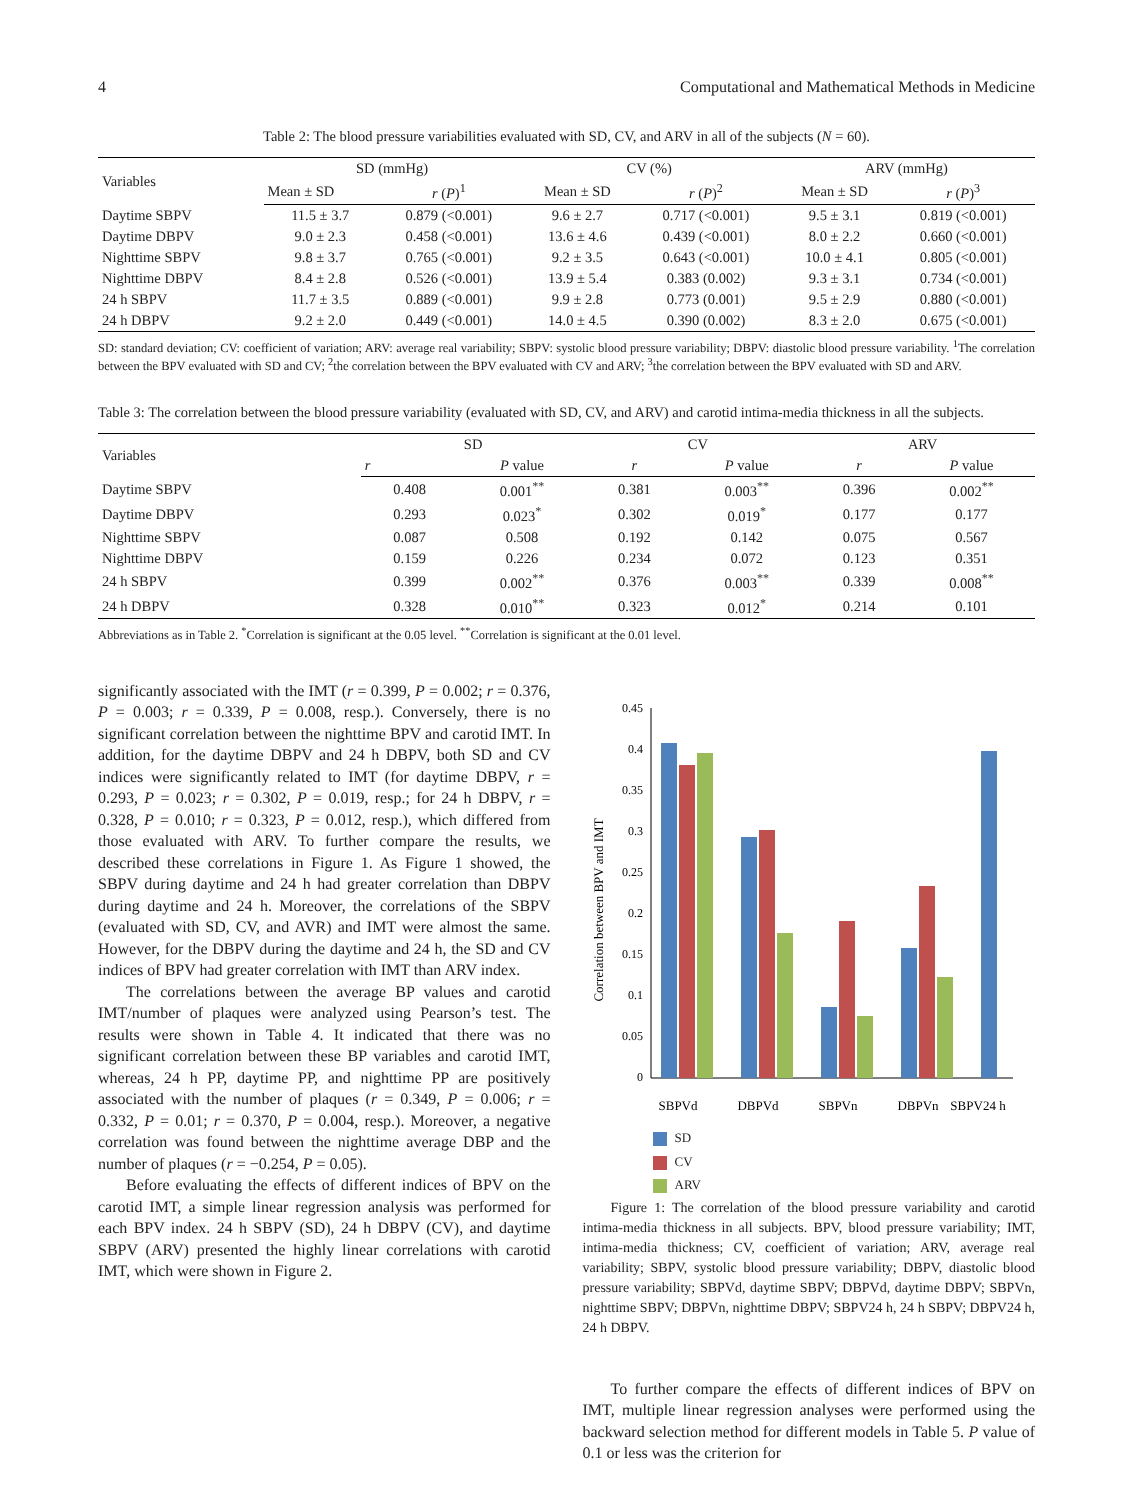4 Computational and Mathematical Methods in Medicine
Table 2: The blood pressure variabilities evaluated with SD, CV, and ARV in all of the subjects (N = 60).
| Variables | SD (mmHg) | | CV (%) | | ARV (mmHg) | |
| --- | --- | --- | --- | --- | --- | --- |
| | Mean ± SD | r ( P )<sup>1</sup> | Mean ± SD | r ( P )<sup>2</sup> | Mean ± SD | r ( P )<sup>3</sup> |
| Daytime SBPV | 11.5 ± 3.7 | 0.879 (<0.001) | 9.6 ± 2.7 | 0.717 (<0.001) | 9.5 ± 3.1 | 0.819 (<0.001) |
| Daytime DBPV | 9.0 ± 2.3 | 0.458 (<0.001) | 13.6 ± 4.6 | 0.439 (<0.001) | 8.0 ± 2.2 | 0.660 (<0.001) |
| Nighttime SBPV | 9.8 ± 3.7 | 0.765 (<0.001) | 9.2 ± 3.5 | 0.643 (<0.001) | 10.0 ± 4.1 | 0.805 (<0.001) |
| Nighttime DBPV | 8.4 ± 2.8 | 0.526 (<0.001) | 13.9 ± 5.4 | 0.383 (0.002) | 9.3 ± 3.1 | 0.734 (<0.001) |
| 24 h SBPV | 11.7 ± 3.5 | 0.889 (<0.001) | 9.9 ± 2.8 | 0.773 (0.001) | 9.5 ± 2.9 | 0.880 (<0.001) |
| 24 h DBPV | 9.2 ± 2.0 | 0.449 (<0.001) | 14.0 ± 4.5 | 0.390 (0.002) | 8.3 ± 2.0 | 0.675 (<0.001) |
SD: standard deviation; CV: coefficient of variation; ARV: average real variability; SBPV: systolic blood pressure variability; DBPV: diastolic blood pressure variability. <sup>1</sup>The correlation between the BPV evaluated with SD and CV; <sup>2</sup>the correlation between the BPV evaluated with CV and ARV; <sup>3</sup>the correlation between the BPV evaluated with SD and ARV.
Table 3: The correlation between the blood pressure variability (evaluated with SD, CV, and ARV) and carotid intima-media thickness in all the subjects.
| Variables | SD | | CV | | ARV | |
| --- | --- | --- | --- | --- | --- | --- |
| | r | P value | r | P value | r | P value |
| Daytime SBPV | 0.408 | 0.001<sup>**</sup> | 0.381 | 0.003<sup>**</sup> | 0.396 | 0.002<sup>**</sup> |
| Daytime DBPV | 0.293 | 0.023<sup>*</sup> | 0.302 | 0.019<sup>*</sup> | 0.177 | 0.177 |
| Nighttime SBPV | 0.087 | 0.508 | 0.192 | 0.142 | 0.075 | 0.567 |
| Nighttime DBPV | 0.159 | 0.226 | 0.234 | 0.072 | 0.123 | 0.351 |
| 24 h SBPV | 0.399 | 0.002<sup>**</sup> | 0.376 | 0.003<sup>**</sup> | 0.339 | 0.008<sup>**</sup> |
| 24 h DBPV | 0.328 | 0.010<sup>**</sup> | 0.323 | 0.012<sup>*</sup> | 0.214 | 0.101 |
Abbreviations as in Table 2. <sup>*</sup>Correlation is significant at the 0.05 level. <sup>**</sup>Correlation is significant at the 0.01 level.
significantly associated with the IMT (r = 0.399, P = 0.002; r = 0.376, P = 0.003; r = 0.339, P = 0.008, resp.). Conversely, there is no significant correlation between the nighttime BPV and carotid IMT. In addition, for the daytime DBPV and 24 h DBPV, both SD and CV indices were significantly related to IMT (for daytime DBPV, r = 0.293, P = 0.023; r = 0.302, P = 0.019, resp.; for 24 h DBPV, r = 0.328, P = 0.010; r = 0.323, P = 0.012, resp.), which differed from those evaluated with ARV. To further compare the results, we described these correlations in Figure 1. As Figure 1 showed, the SBPV during daytime and 24 h had greater correlation than DBPV during daytime and 24 h. Moreover, the correlations of the SBPV (evaluated with SD, CV, and AVR) and IMT were almost the same. However, for the DBPV during the daytime and 24 h, the SD and CV indices of BPV had greater correlation with IMT than ARV index.
The correlations between the average BP values and carotid IMT/number of plaques were analyzed using Pearson’s test. The results were shown in Table 4. It indicated that there was no significant correlation between these BP variables and carotid IMT, whereas, 24 h PP, daytime PP, and nighttime PP are positively associated with the number of plaques (r = 0.349, P = 0.006; r = 0.332, P = 0.01; r = 0.370, P = 0.004, resp.). Moreover, a negative correlation was found between the nighttime average DBP and the number of plaques (r = −0.254, P = 0.05).
Before evaluating the effects of different indices of BPV on the carotid IMT, a simple linear regression analysis was performed for each BPV index. 24 h SBPV (SD), 24 h DBPV (CV), and daytime SBPV (ARV) presented the highly linear correlations with carotid IMT, which were shown in Figure 2.
Correlation between BPV and IMT
0.45
0.4
0.35
0.3
0.25
0.2
0.15
0.1
0.05
0
SBPVd
DBPVd
SBPVn
DBPVn
SBPV24 h
SD
CV
ARV
Figure 1: The correlation of the blood pressure variability and carotid intima-media thickness in all subjects. BPV, blood pressure variability; IMT, intima-media thickness; CV, coefficient of variation; ARV, average real variability; SBPV, systolic blood pressure variability; DBPV, diastolic blood pressure variability; SBPVd, daytime SBPV; DBPVd, daytime DBPV; SBPVn, nighttime SBPV; DBPVn, nighttime DBPV; SBPV24 h, 24 h SBPV; DBPV24 h, 24 h DBPV.
To further compare the effects of different indices of BPV on IMT, multiple linear regression analyses were performed using the backward selection method for different models in Table 5. P value of 0.1 or less was the criterion for